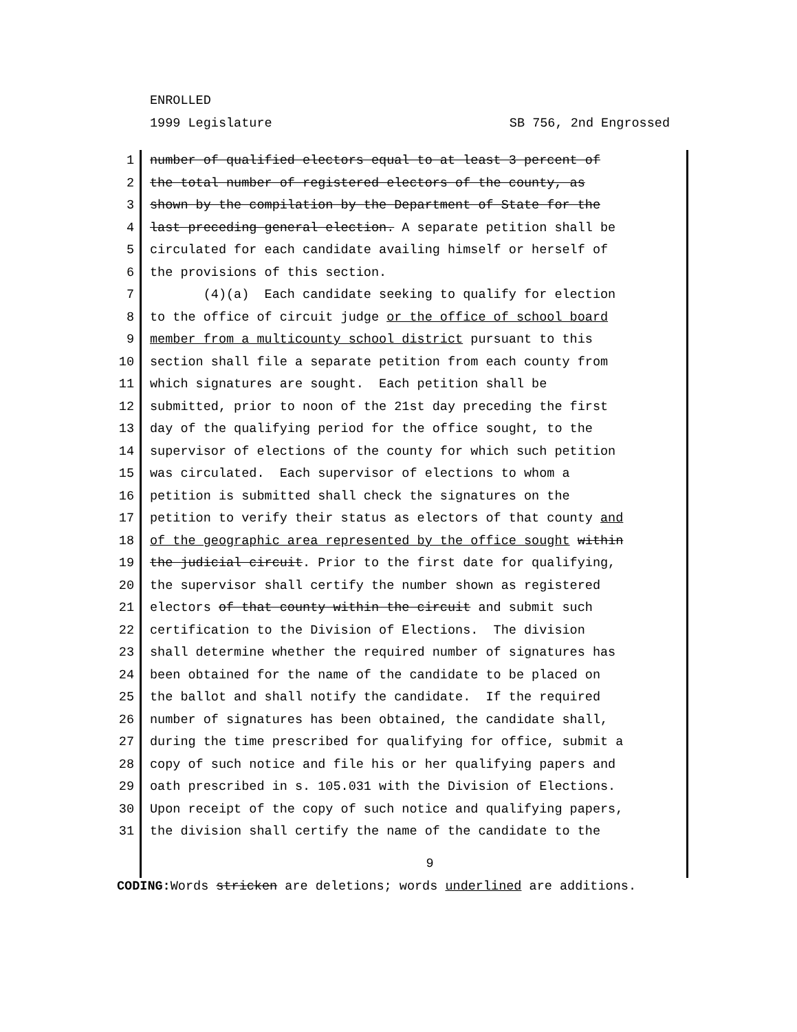ENROLLED
1999 Legislature SB 756, 2nd Engrossed
1 number of qualified electors equal to at least 3 percent of
2 the total number of registered electors of the county, as
3 shown by the compilation by the Department of State for the
4 last preceding general election. A separate petition shall be
5 circulated for each candidate availing himself or herself of
6 the provisions of this section.
7 (4)(a) Each candidate seeking to qualify for election
8 to the office of circuit judge or the office of school board
9 member from a multicounty school district pursuant to this
10 section shall file a separate petition from each county from
11 which signatures are sought. Each petition shall be
12 submitted, prior to noon of the 21st day preceding the first
13 day of the qualifying period for the office sought, to the
14 supervisor of elections of the county for which such petition
15 was circulated. Each supervisor of elections to whom a
16 petition is submitted shall check the signatures on the
17 petition to verify their status as electors of that county and
18 of the geographic area represented by the office sought within
19 the judicial circuit. Prior to the first date for qualifying,
20 the supervisor shall certify the number shown as registered
21 electors of that county within the circuit and submit such
22 certification to the Division of Elections. The division
23 shall determine whether the required number of signatures has
24 been obtained for the name of the candidate to be placed on
25 the ballot and shall notify the candidate. If the required
26 number of signatures has been obtained, the candidate shall,
27 during the time prescribed for qualifying for office, submit a
28 copy of such notice and file his or her qualifying papers and
29 oath prescribed in s. 105.031 with the Division of Elections.
30 Upon receipt of the copy of such notice and qualifying papers,
31 the division shall certify the name of the candidate to the
9
CODING: Words stricken are deletions; words underlined are additions.